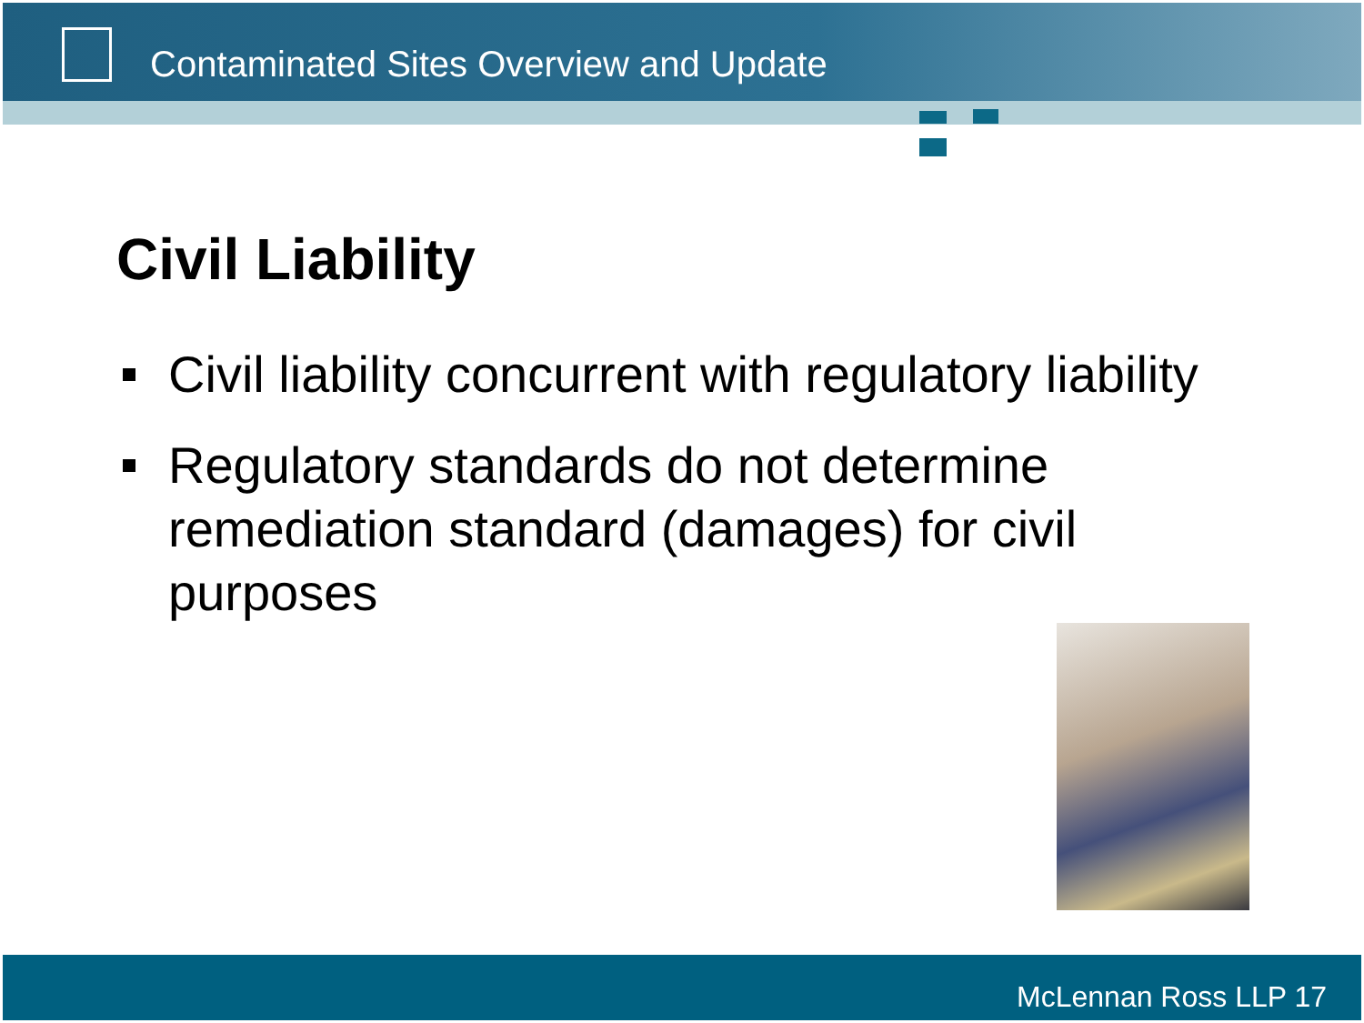Contaminated Sites Overview and Update
Civil Liability
Civil liability concurrent with regulatory liability
Regulatory standards do not determine remediation standard (damages) for civil purposes
McLennan Ross LLP 17